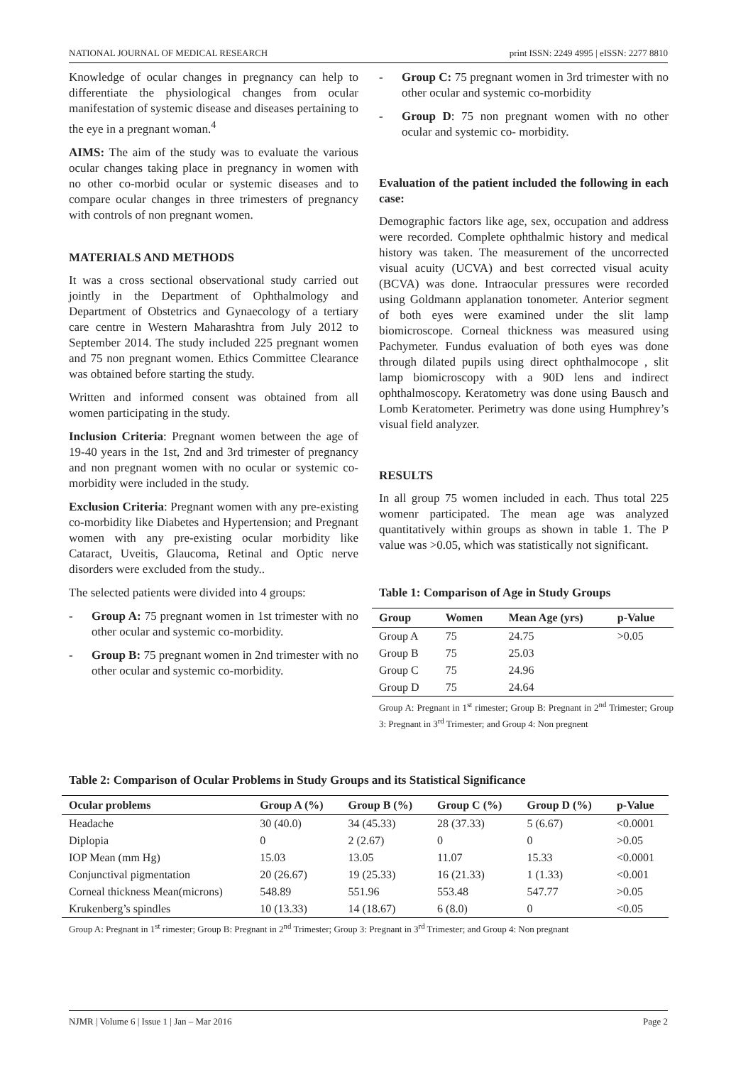NATIONAL JOURNAL OF MEDICAL RESEARCH print ISSN: 2249 4995 | eISSN: 2277 8810
Knowledge of ocular changes in pregnancy can help to differentiate the physiological changes from ocular manifestation of systemic disease and diseases pertaining to the eye in a pregnant woman.<sup>4</sup>
AIMS: The aim of the study was to evaluate the various ocular changes taking place in pregnancy in women with no other co-morbid ocular or systemic diseases and to compare ocular changes in three trimesters of pregnancy with controls of non pregnant women.
MATERIALS AND METHODS
It was a cross sectional observational study carried out jointly in the Department of Ophthalmology and Department of Obstetrics and Gynaecology of a tertiary care centre in Western Maharashtra from July 2012 to September 2014. The study included 225 pregnant women and 75 non pregnant women. Ethics Committee Clearance was obtained before starting the study.
Written and informed consent was obtained from all women participating in the study.
Inclusion Criteria: Pregnant women between the age of 19-40 years in the 1st, 2nd and 3rd trimester of pregnancy and non pregnant women with no ocular or systemic co-morbidity were included in the study.
Exclusion Criteria: Pregnant women with any pre-existing co-morbidity like Diabetes and Hypertension; and Pregnant women with any pre-existing ocular morbidity like Cataract, Uveitis, Glaucoma, Retinal and Optic nerve disorders were excluded from the study..
The selected patients were divided into 4 groups:
- Group A: 75 pregnant women in 1st trimester with no other ocular and systemic co-morbidity.
- Group B: 75 pregnant women in 2nd trimester with no other ocular and systemic co-morbidity.
- Group C: 75 pregnant women in 3rd trimester with no other ocular and systemic co-morbidity
- Group D: 75 non pregnant women with no other ocular and systemic co- morbidity.
Evaluation of the patient included the following in each case:
Demographic factors like age, sex, occupation and address were recorded. Complete ophthalmic history and medical history was taken. The measurement of the uncorrected visual acuity (UCVA) and best corrected visual acuity (BCVA) was done. Intraocular pressures were recorded using Goldmann applanation tonometer. Anterior segment of both eyes were examined under the slit lamp biomicroscope. Corneal thickness was measured using Pachymeter. Fundus evaluation of both eyes was done through dilated pupils using direct ophthalmocope , slit lamp biomicroscopy with a 90D lens and indirect ophthalmoscopy. Keratometry was done using Bausch and Lomb Keratometer. Perimetry was done using Humphrey’s visual field analyzer.
RESULTS
In all group 75 women included in each. Thus total 225 womenr participated. The mean age was analyzed quantitatively within groups as shown in table 1. The P value was >0.05, which was statistically not significant.
Table 1: Comparison of Age in Study Groups
| Group | Women | Mean Age (yrs) | p-Value |
| --- | --- | --- | --- |
| Group A | 75 | 24.75 | >0.05 |
| Group B | 75 | 25.03 | |
| Group C | 75 | 24.96 | |
| Group D | 75 | 24.64 | |
Group A: Pregnant in 1<sup>st</sup> rimester; Group B: Pregnant in 2<sup>nd</sup> Trimester; Group 3: Pregnant in 3<sup>rd</sup> Trimester; and Group 4: Non pregnent
Table 2: Comparison of Ocular Problems in Study Groups and its Statistical Significance
| Ocular problems | Group A (%) | Group B (%) | Group C (%) | Group D (%) | p-Value |
| --- | --- | --- | --- | --- | --- |
| Headache | 30 (40.0) | 34 (45.33) | 28 (37.33) | 5 (6.67) | <0.0001 |
| Diplopia | 0 | 2 (2.67) | 0 | 0 | >0.05 |
| IOP Mean (mm Hg) | 15.03 | 13.05 | 11.07 | 15.33 | <0.0001 |
| Conjunctival pigmentation | 20 (26.67) | 19 (25.33) | 16 (21.33) | 1 (1.33) | <0.001 |
| Corneal thickness Mean(microns) | 548.89 | 551.96 | 553.48 | 547.77 | >0.05 |
| Krukenberg’s spindles | 10 (13.33) | 14 (18.67) | 6 (8.0) | 0 | <0.05 |
Group A: Pregnant in 1<sup>st</sup> rimester; Group B: Pregnant in 2<sup>nd</sup> Trimester; Group 3: Pregnant in 3<sup>rd</sup> Trimester; and Group 4: Non pregnant
NJMR | Volume 6 | Issue 1 | Jan – Mar 2016 Page 2